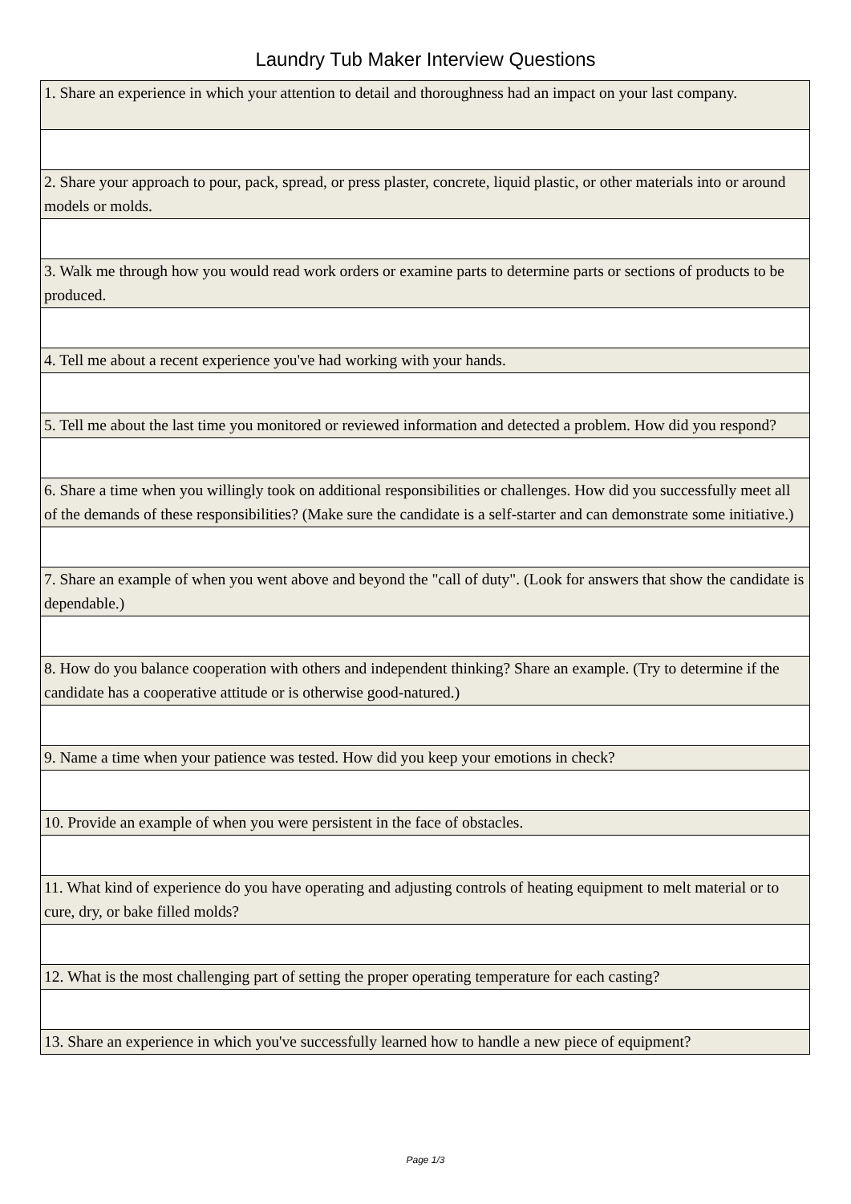Laundry Tub Maker Interview Questions
| 1. Share an experience in which your attention to detail and thoroughness had an impact on your last company. |
| 2. Share your approach to pour, pack, spread, or press plaster, concrete, liquid plastic, or other materials into or around models or molds. |
| 3. Walk me through how you would read work orders or examine parts to determine parts or sections of products to be produced. |
| 4. Tell me about a recent experience you've had working with your hands. |
| 5. Tell me about the last time you monitored or reviewed information and detected a problem. How did you respond? |
| 6. Share a time when you willingly took on additional responsibilities or challenges. How did you successfully meet all of the demands of these responsibilities? (Make sure the candidate is a self-starter and can demonstrate some initiative.) |
| 7. Share an example of when you went above and beyond the "call of duty". (Look for answers that show the candidate is dependable.) |
| 8. How do you balance cooperation with others and independent thinking? Share an example. (Try to determine if the candidate has a cooperative attitude or is otherwise good-natured.) |
| 9. Name a time when your patience was tested. How did you keep your emotions in check? |
| 10. Provide an example of when you were persistent in the face of obstacles. |
| 11. What kind of experience do you have operating and adjusting controls of heating equipment to melt material or to cure, dry, or bake filled molds? |
| 12. What is the most challenging part of setting the proper operating temperature for each casting? |
| 13. Share an experience in which you've successfully learned how to handle a new piece of equipment? |
Page 1/3